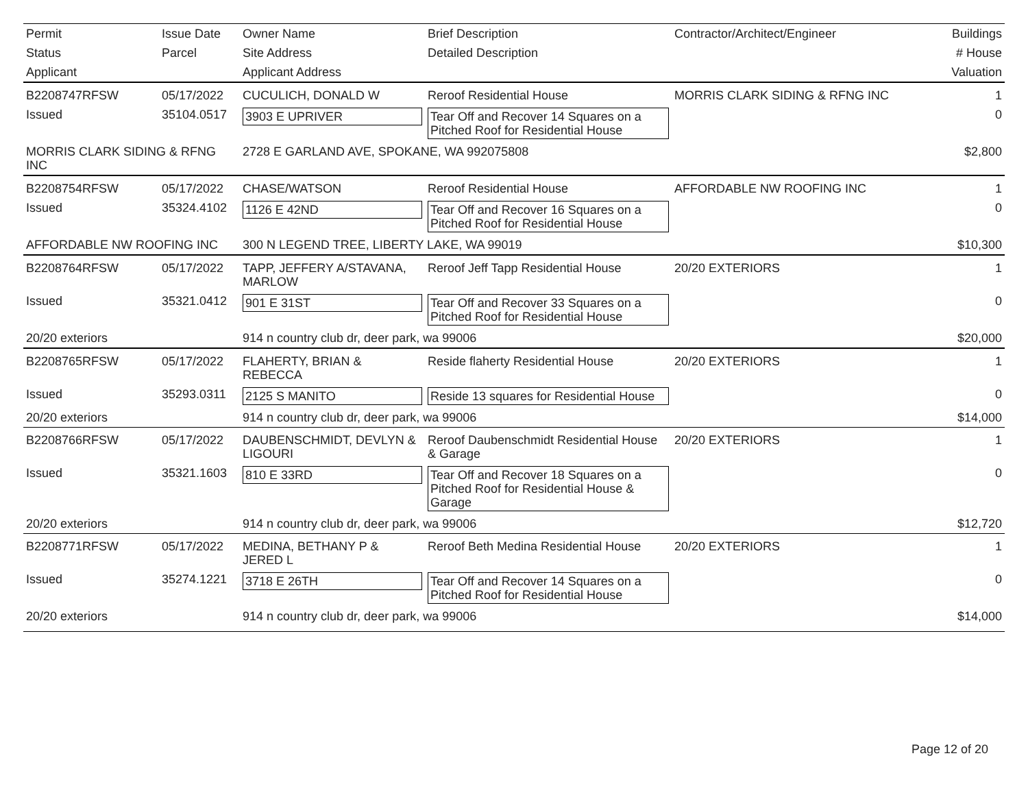| Permit | Issue Date | Owner Name | Brief Description | Contractor/Architect/Engineer | Buildings |
| --- | --- | --- | --- | --- | --- |
| Status | Parcel | Site Address | Detailed Description | | # House |
| Applicant | | Applicant Address | | | Valuation |
| B2208747RFSW | 05/17/2022 | CUCULICH, DONALD W | Reroof Residential House | MORRIS CLARK SIDING & RFNG INC | 1 |
| Issued | 35104.0517 | 3903 E UPRIVER | Tear Off and Recover 14 Squares on a Pitched Roof for Residential House | | 0 |
| MORRIS CLARK SIDING & RFNG INC | | 2728 E GARLAND AVE, SPOKANE, WA 992075808 | | | $2,800 |
| B2208754RFSW | 05/17/2022 | CHASE/WATSON | Reroof Residential House | AFFORDABLE NW ROOFING INC | 1 |
| Issued | 35324.4102 | 1126 E 42ND | Tear Off and Recover 16 Squares on a Pitched Roof for Residential House | | 0 |
| AFFORDABLE NW ROOFING INC | | 300 N LEGEND TREE, LIBERTY LAKE, WA 99019 | | | $10,300 |
| B2208764RFSW | 05/17/2022 | TAPP, JEFFERY A/STAVANA, MARLOW | Reroof Jeff Tapp Residential House | 20/20 EXTERIORS | 1 |
| Issued | 35321.0412 | 901 E 31ST | Tear Off and Recover 33 Squares on a Pitched Roof for Residential House | | 0 |
| 20/20 exteriors | | 914 n country club dr, deer park, wa 99006 | | | $20,000 |
| B2208765RFSW | 05/17/2022 | FLAHERTY, BRIAN & REBECCA | Reside flaherty Residential House | 20/20 EXTERIORS | 1 |
| Issued | 35293.0311 | 2125 S MANITO | Reside 13 squares for Residential House | | 0 |
| 20/20 exteriors | | 914 n country club dr, deer park, wa 99006 | | | $14,000 |
| B2208766RFSW | 05/17/2022 | DAUBENSCHMIDT, DEVLYN & LIGOURI | Reroof Daubenschmidt Residential House & Garage | 20/20 EXTERIORS | 1 |
| Issued | 35321.1603 | 810 E 33RD | Tear Off and Recover 18 Squares on a Pitched Roof for Residential House & Garage | | 0 |
| 20/20 exteriors | | 914 n country club dr, deer park, wa 99006 | | | $12,720 |
| B2208771RFSW | 05/17/2022 | MEDINA, BETHANY P & JERED L | Reroof Beth Medina Residential House | 20/20 EXTERIORS | 1 |
| Issued | 35274.1221 | 3718 E 26TH | Tear Off and Recover 14 Squares on a Pitched Roof for Residential House | | 0 |
| 20/20 exteriors | | 914 n country club dr, deer park, wa 99006 | | | $14,000 |
Page 12 of 20